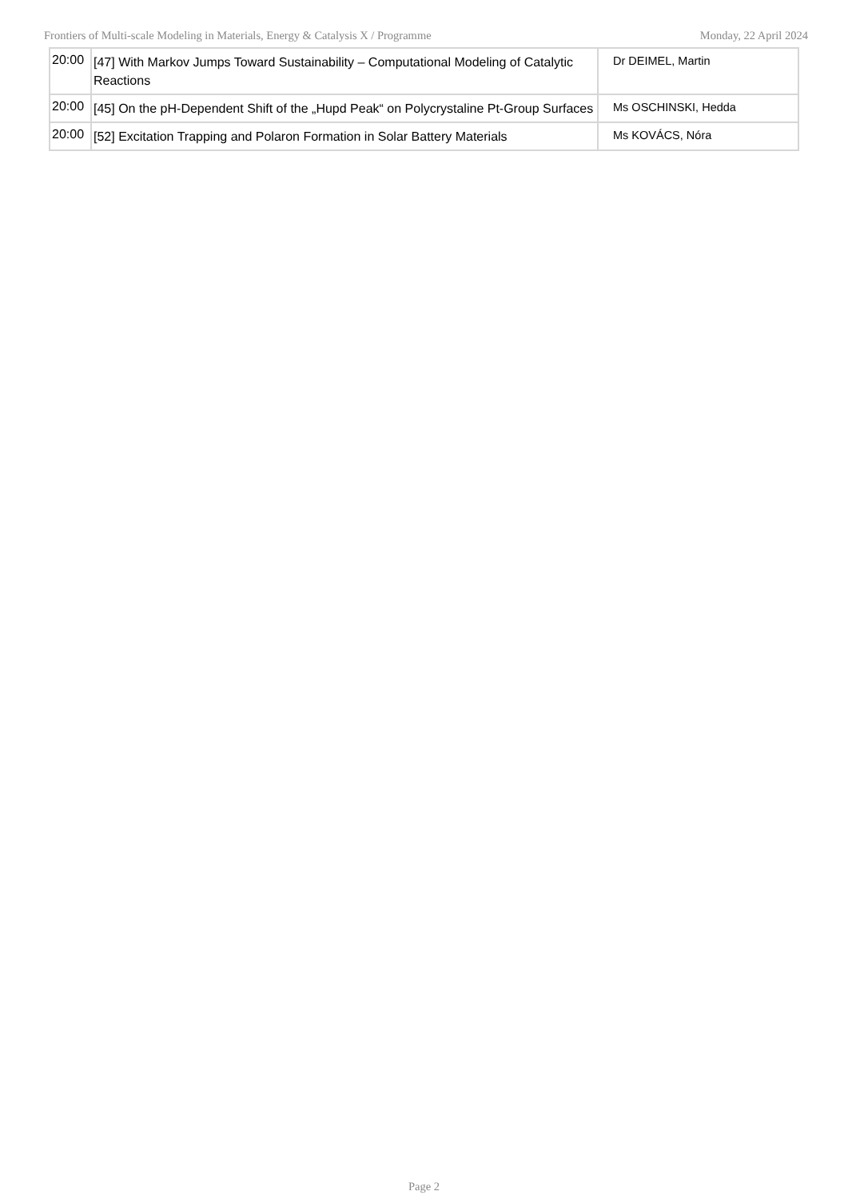Frontiers of Multi-scale Modeling in Materials, Energy & Catalysis X / Programme Monday, 22 April 2024
| 20:00 | [47] With Markov Jumps Toward Sustainability – Computational Modeling of Catalytic Reactions | Dr DEIMEL, Martin |
| 20:00 | [45] On the pH-Dependent Shift of the „Hupd Peak“ on Polycrystaline Pt-Group Surfaces | Ms OSCHINSKI, Hedda |
| 20:00 | [52] Excitation Trapping and Polaron Formation in Solar Battery Materials | Ms KOVÁCS, Nóra |
Page 2